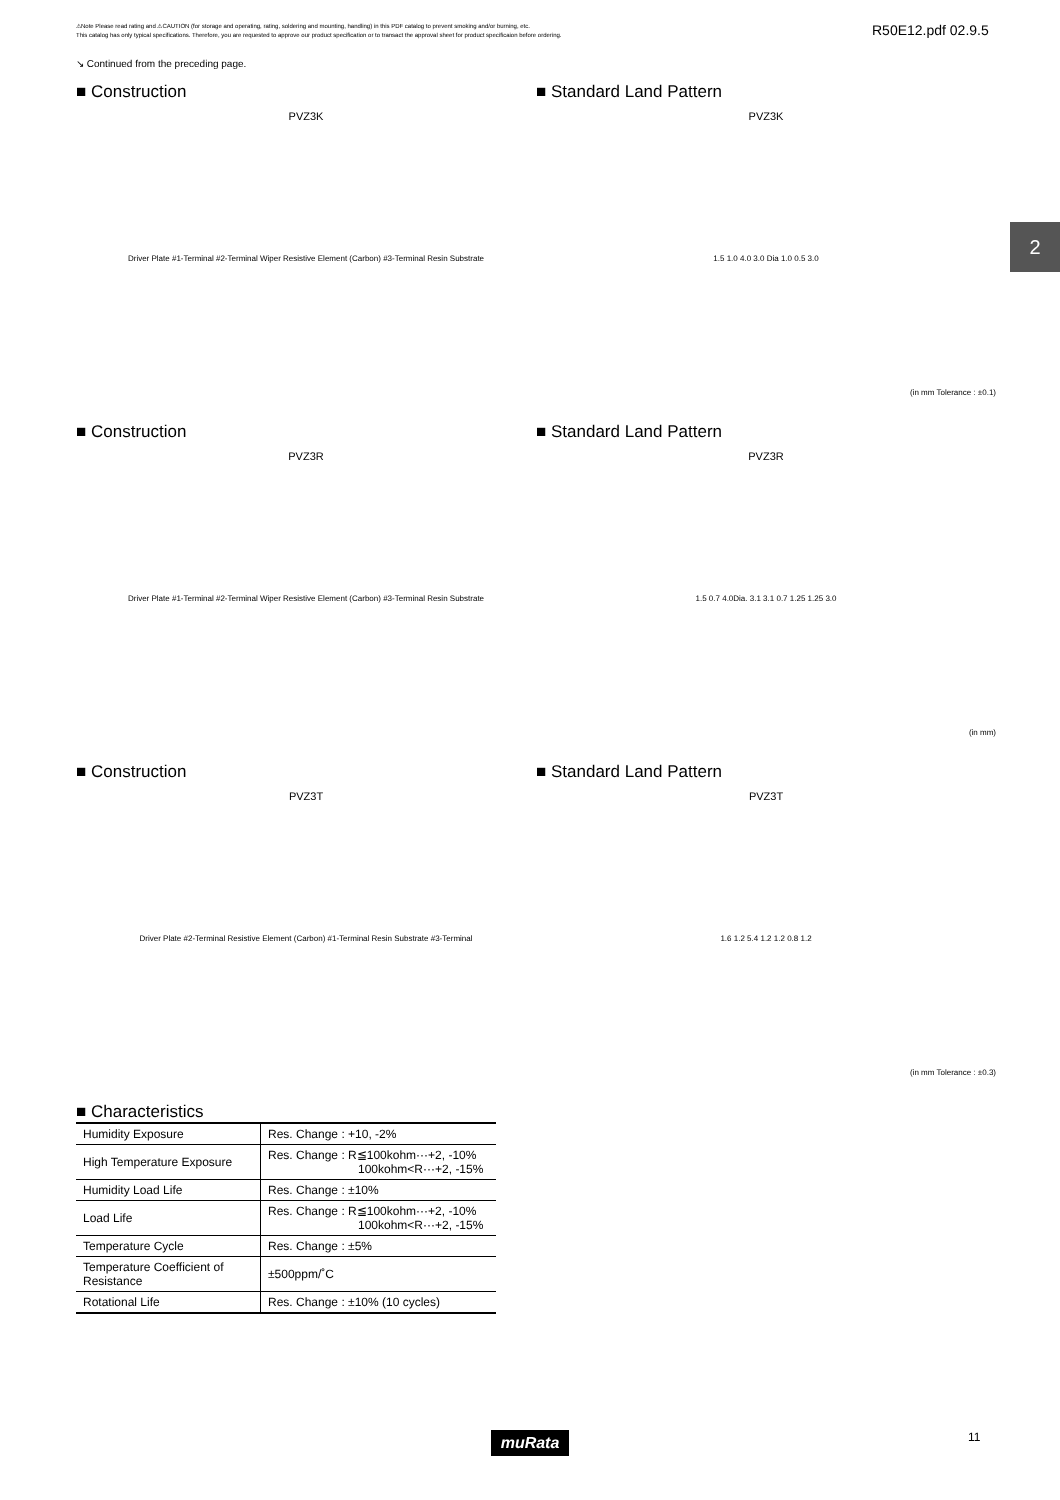⚠Note Please read rating and ⚠CAUTION (for storage and operating, rating, soldering and mounting, handling) in this PDF catalog to prevent smoking and/or burning, etc.
This catalog has only typical specifications. Therefore, you are requested to approve our product specification or to transact the approval sheet for product specificaion before ordering.
R50E12.pdf 02.9.5
↘ Continued from the preceding page.
2
■ Construction
PVZ3K
Driver Plate #1-Terminal #2-Terminal Wiper Resistive Element (Carbon) #3-Terminal Resin Substrate
■ Standard Land Pattern
PVZ3K
1.5 1.0 4.0 3.0 Dia 1.0 0.5 3.0
(in mm Tolerance : ±0.1)
■ Construction
PVZ3R
Driver Plate #1-Terminal #2-Terminal Wiper Resistive Element (Carbon) #3-Terminal Resin Substrate
■ Standard Land Pattern
PVZ3R
1.5 0.7 4.0Dia. 3.1 3.1 0.7 1.25 1.25 3.0
(in mm)
■ Construction
PVZ3T
Driver Plate #2-Terminal Resistive Element (Carbon) #1-Terminal Resin Substrate #3-Terminal
■ Standard Land Pattern
PVZ3T
1.6 1.2 5.4 1.2 1.2 0.8 1.2
(in mm Tolerance : ±0.3)
■ Characteristics
| Humidity Exposure | Res. Change : +10, -2% |
| High Temperature Exposure | Res. Change : R≦100kohm···+2, -10% 100kohm<R···+2, -15% |
| Humidity Load Life | Res. Change : ±10% |
| Load Life | Res. Change : R≦100kohm···+2, -10% 100kohm<R···+2, -15% |
| Temperature Cycle | Res. Change : ±5% |
| Temperature Coefficient of Resistance | ±500ppm/˚C |
| Rotational Life | Res. Change : ±10% (10 cycles) |
muRata 11